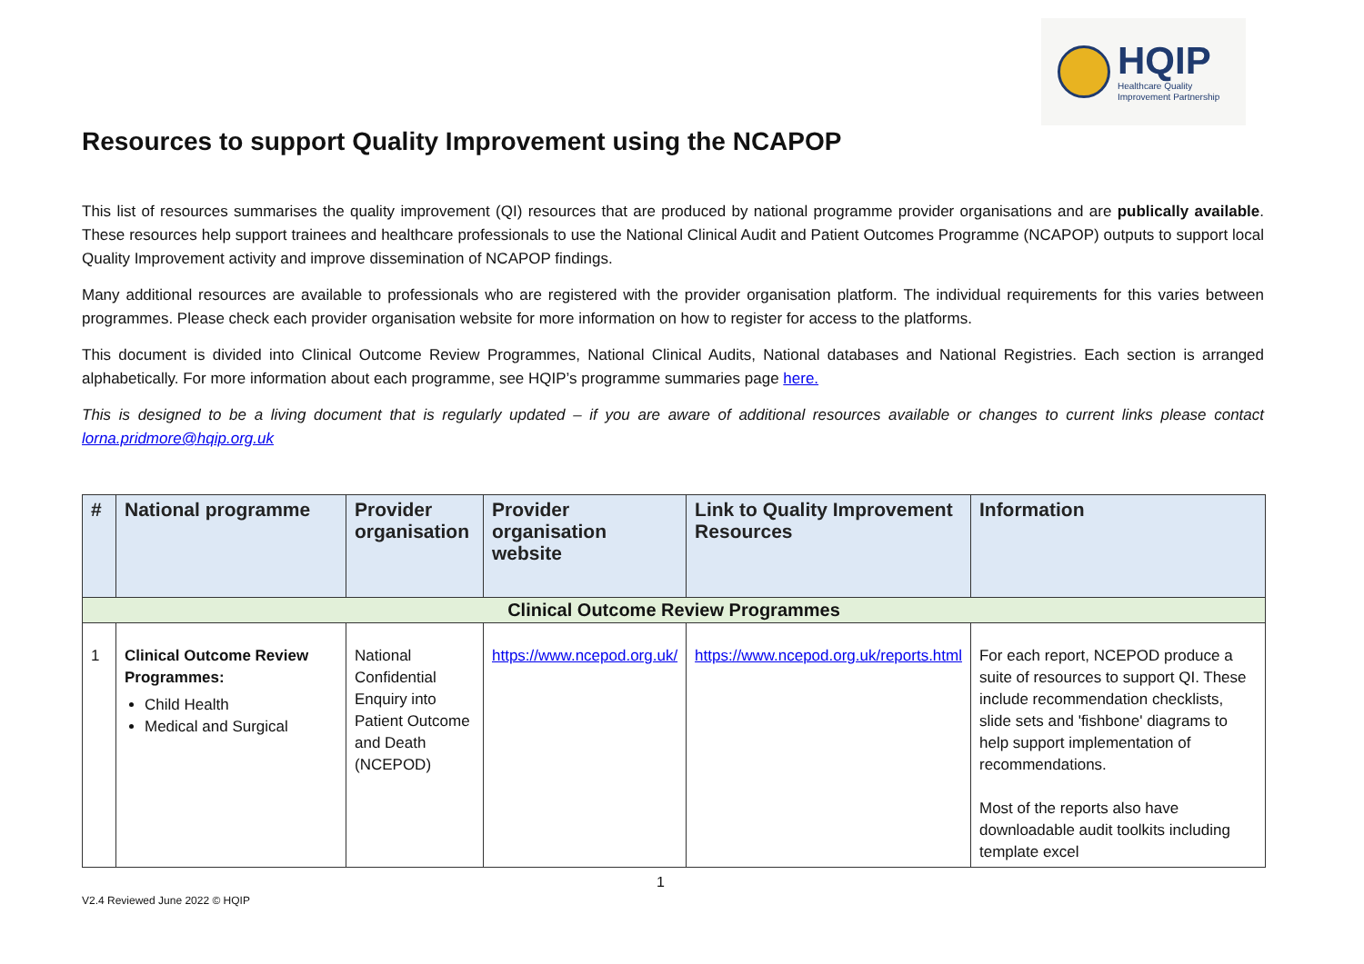HQIP
Healthcare Quality
Improvement Partnership
Resources to support Quality Improvement using the NCAPOP
This list of resources summarises the quality improvement (QI) resources that are produced by national programme provider organisations and are publically available. These resources help support trainees and healthcare professionals to use the National Clinical Audit and Patient Outcomes Programme (NCAPOP) outputs to support local Quality Improvement activity and improve dissemination of NCAPOP findings.
Many additional resources are available to professionals who are registered with the provider organisation platform. The individual requirements for this varies between programmes. Please check each provider organisation website for more information on how to register for access to the platforms.
This document is divided into Clinical Outcome Review Programmes, National Clinical Audits, National databases and National Registries. Each section is arranged alphabetically. For more information about each programme, see HQIP’s programme summaries page here.
This is designed to be a living document that is regularly updated – if you are aware of additional resources available or changes to current links please contact lorna.pridmore@hqip.org.uk
| # | National programme | Provider organisation | Provider organisation website | Link to Quality Improvement Resources | Information |
| --- | --- | --- | --- | --- | --- |
| Clinical Outcome Review Programmes | | | | | |
| 1 | Clinical Outcome Review Programmes: Child Health Medical and Surgical | National Confidential Enquiry into Patient Outcome and Death (NCEPOD) | https://www.ncepod.org.uk/ | https://www.ncepod.org.uk/reports.html | For each report, NCEPOD produce a suite of resources to support QI. These include recommendation checklists, slide sets and 'fishbone' diagrams to help support implementation of recommendations. Most of the reports also have downloadable audit toolkits including template excel |
1
V2.4 Reviewed June 2022 © HQIP